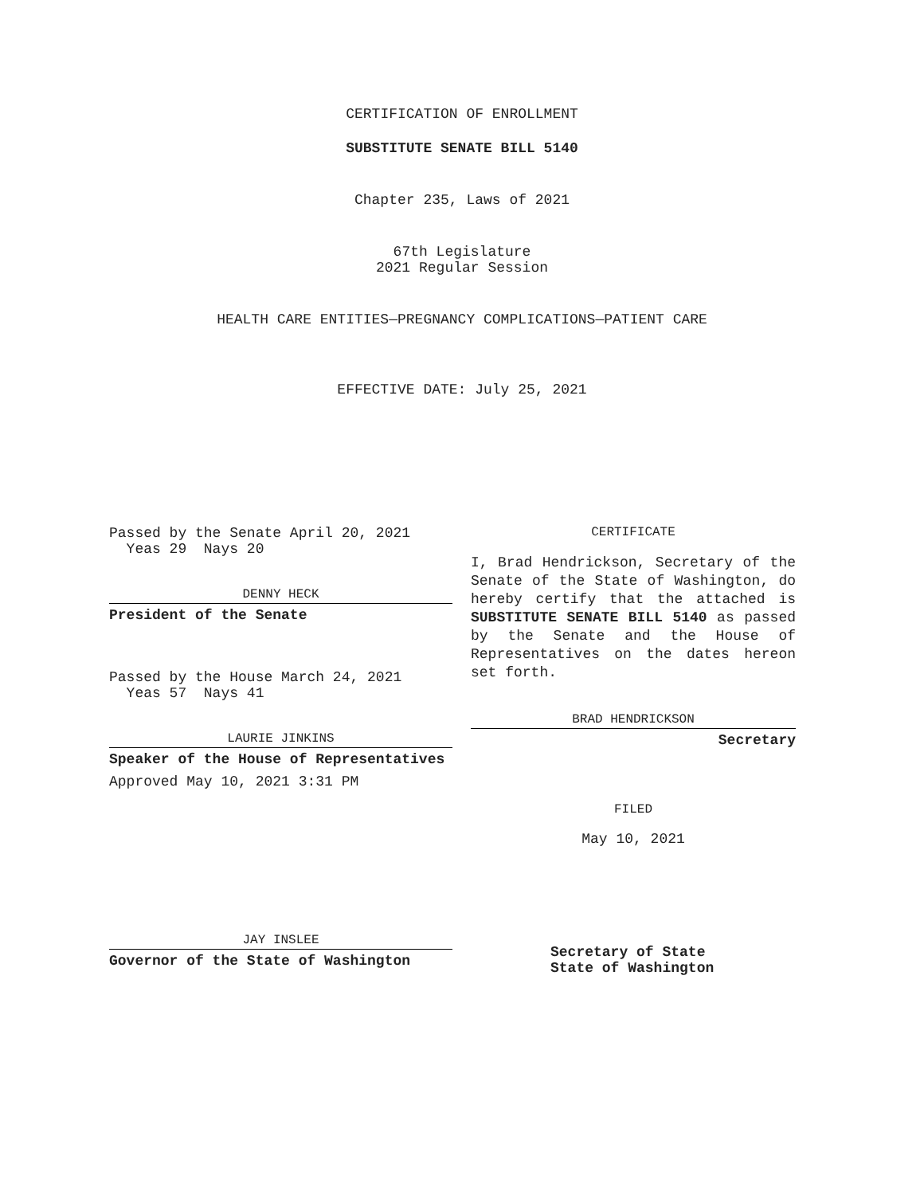CERTIFICATION OF ENROLLMENT
SUBSTITUTE SENATE BILL 5140
Chapter 235, Laws of 2021
67th Legislature
2021 Regular Session
HEALTH CARE ENTITIES—PREGNANCY COMPLICATIONS—PATIENT CARE
EFFECTIVE DATE: July 25, 2021
Passed by the Senate April 20, 2021
Yeas 29 Nays 20
DENNY HECK
President of the Senate
Passed by the House March 24, 2021
Yeas 57 Nays 41
LAURIE JINKINS
Speaker of the House of Representatives
Approved May 10, 2021 3:31 PM
JAY INSLEE
Governor of the State of Washington
CERTIFICATE
I, Brad Hendrickson, Secretary of the Senate of the State of Washington, do hereby certify that the attached is SUBSTITUTE SENATE BILL 5140 as passed by the Senate and the House of Representatives on the dates hereon set forth.
BRAD HENDRICKSON
Secretary
FILED
May 10, 2021
Secretary of State
State of Washington